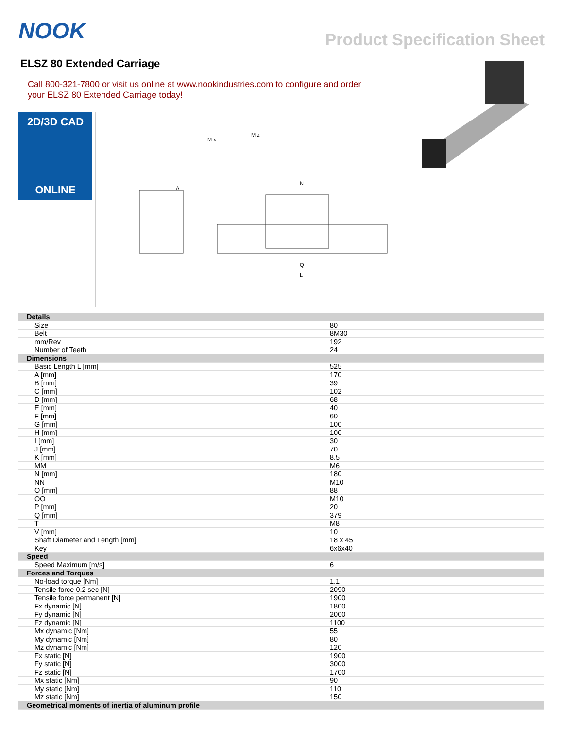NOOK
Product Specification Sheet
ELSZ 80 Extended Carriage
Call 800-321-7800 or visit us online at www.nookindustries.com to configure and order your ELSZ 80 Extended Carriage today!
2D/3D CAD
ONLINE
A
N
Q
L
M x
M z
| Details | |
| Size | 80 |
| Belt | 8M30 |
| mm/Rev | 192 |
| Number of Teeth | 24 |
| Dimensions | |
| Basic Length L [mm] | 525 |
| A [mm] | 170 |
| B [mm] | 39 |
| C [mm] | 102 |
| D [mm] | 68 |
| E [mm] | 40 |
| F [mm] | 60 |
| G [mm] | 100 |
| H [mm] | 100 |
| I [mm] | 30 |
| J [mm] | 70 |
| K [mm] | 8.5 |
| MM | M6 |
| N [mm] | 180 |
| NN | M10 |
| O [mm] | 88 |
| OO | M10 |
| P [mm] | 20 |
| Q [mm] | 379 |
| T | M8 |
| V [mm] | 10 |
| Shaft Diameter and Length [mm] | 18 x 45 |
| Key | 6x6x40 |
| Speed | |
| Speed Maximum [m/s] | 6 |
| Forces and Torques | |
| No-load torque [Nm] | 1.1 |
| Tensile force 0.2 sec [N] | 2090 |
| Tensile force permanent [N] | 1900 |
| Fx dynamic [N] | 1800 |
| Fy dynamic [N] | 2000 |
| Fz dynamic [N] | 1100 |
| Mx dynamic [Nm] | 55 |
| My dynamic [Nm] | 80 |
| Mz dynamic [Nm] | 120 |
| Fx static [N] | 1900 |
| Fy static [N] | 3000 |
| Fz static [N] | 1700 |
| Mx static [Nm] | 90 |
| My static [Nm] | 110 |
| Mz static [Nm] | 150 |
| Geometrical moments of inertia of aluminum profile | |